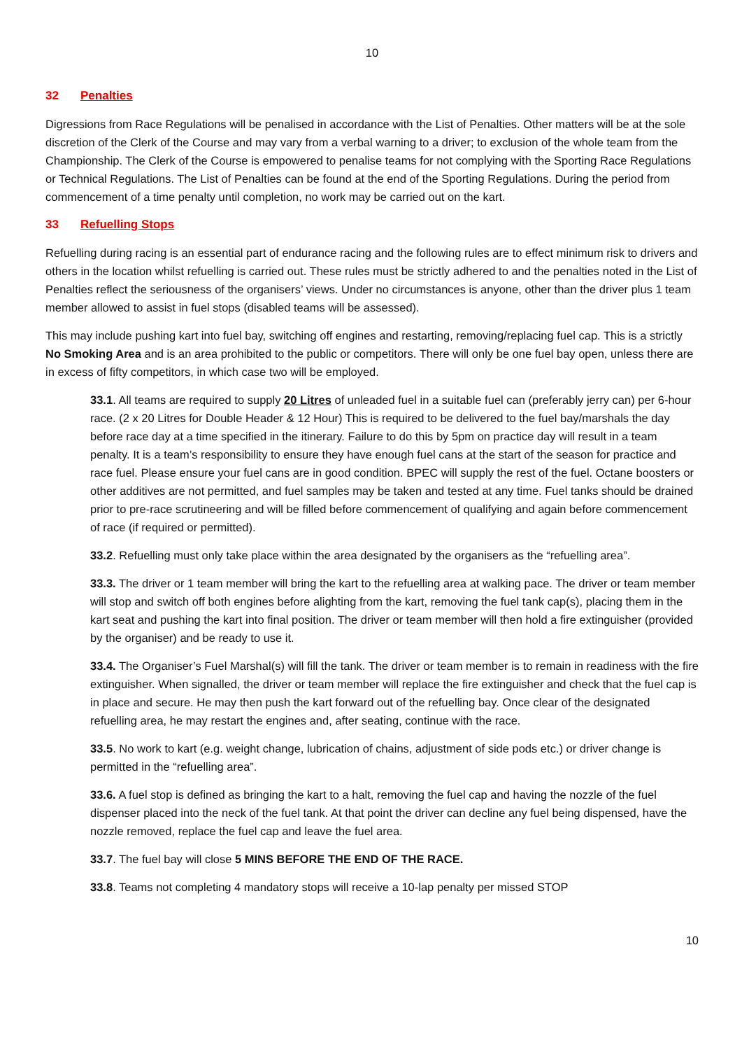10
32 Penalties
Digressions from Race Regulations will be penalised in accordance with the List of Penalties. Other matters will be at the sole discretion of the Clerk of the Course and may vary from a verbal warning to a driver; to exclusion of the whole team from the Championship. The Clerk of the Course is empowered to penalise teams for not complying with the Sporting Race Regulations or Technical Regulations. The List of Penalties can be found at the end of the Sporting Regulations. During the period from commencement of a time penalty until completion, no work may be carried out on the kart.
33 Refuelling Stops
Refuelling during racing is an essential part of endurance racing and the following rules are to effect minimum risk to drivers and others in the location whilst refuelling is carried out. These rules must be strictly adhered to and the penalties noted in the List of Penalties reflect the seriousness of the organisers’ views. Under no circumstances is anyone, other than the driver plus 1 team member allowed to assist in fuel stops (disabled teams will be assessed).
This may include pushing kart into fuel bay, switching off engines and restarting, removing/replacing fuel cap. This is a strictly No Smoking Area and is an area prohibited to the public or competitors. There will only be one fuel bay open, unless there are in excess of fifty competitors, in which case two will be employed.
33.1. All teams are required to supply 20 Litres of unleaded fuel in a suitable fuel can (preferably jerry can) per 6-hour race. (2 x 20 Litres for Double Header & 12 Hour) This is required to be delivered to the fuel bay/marshals the day before race day at a time specified in the itinerary. Failure to do this by 5pm on practice day will result in a team penalty. It is a team’s responsibility to ensure they have enough fuel cans at the start of the season for practice and race fuel. Please ensure your fuel cans are in good condition. BPEC will supply the rest of the fuel. Octane boosters or other additives are not permitted, and fuel samples may be taken and tested at any time. Fuel tanks should be drained prior to pre-race scrutineering and will be filled before commencement of qualifying and again before commencement of race (if required or permitted).
33.2. Refuelling must only take place within the area designated by the organisers as the “refuelling area”.
33.3. The driver or 1 team member will bring the kart to the refuelling area at walking pace. The driver or team member will stop and switch off both engines before alighting from the kart, removing the fuel tank cap(s), placing them in the kart seat and pushing the kart into final position. The driver or team member will then hold a fire extinguisher (provided by the organiser) and be ready to use it.
33.4. The Organiser’s Fuel Marshal(s) will fill the tank. The driver or team member is to remain in readiness with the fire extinguisher. When signalled, the driver or team member will replace the fire extinguisher and check that the fuel cap is in place and secure. He may then push the kart forward out of the refuelling bay. Once clear of the designated refuelling area, he may restart the engines and, after seating, continue with the race.
33.5. No work to kart (e.g. weight change, lubrication of chains, adjustment of side pods etc.) or driver change is permitted in the “refuelling area”.
33.6. A fuel stop is defined as bringing the kart to a halt, removing the fuel cap and having the nozzle of the fuel dispenser placed into the neck of the fuel tank. At that point the driver can decline any fuel being dispensed, have the nozzle removed, replace the fuel cap and leave the fuel area.
33.7. The fuel bay will close 5 MINS BEFORE THE END OF THE RACE.
33.8. Teams not completing 4 mandatory stops will receive a 10-lap penalty per missed STOP
10